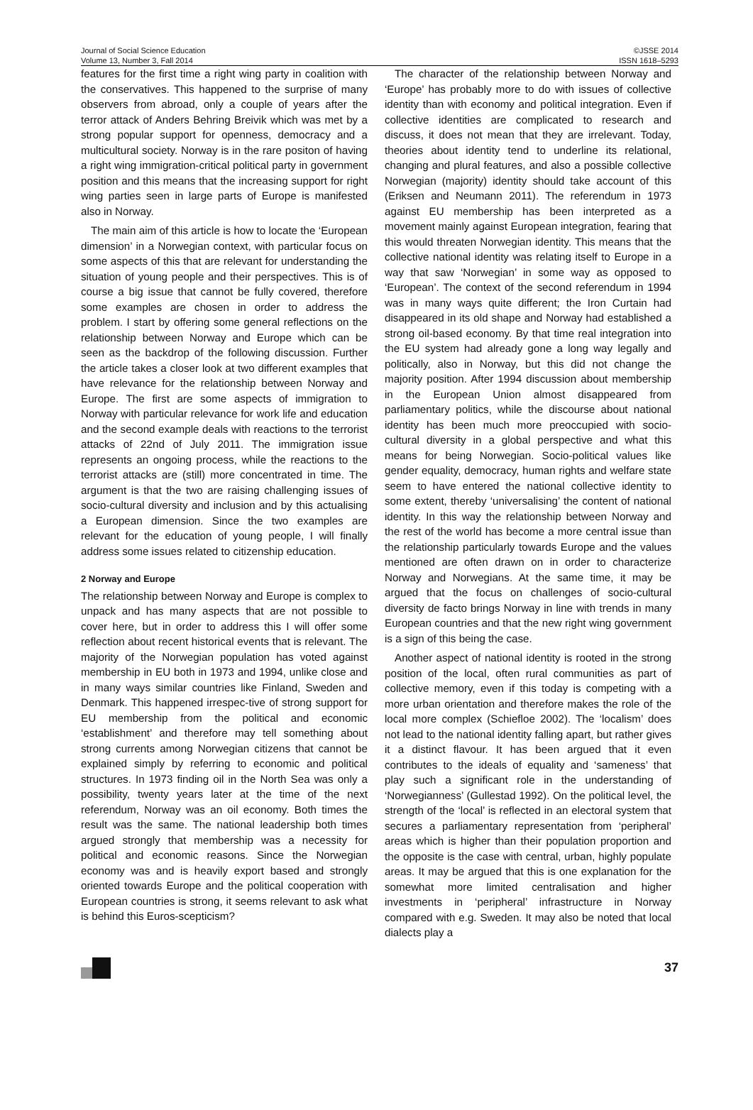Journal of Social Science Education
Volume 13, Number 3, Fall 2014
©JSSE 2014
ISSN 1618–5293
features for the first time a right wing party in coalition with the conservatives. This happened to the surprise of many observers from abroad, only a couple of years after the terror attack of Anders Behring Breivik which was met by a strong popular support for openness, democracy and a multicultural society. Norway is in the rare positon of having a right wing immigration-critical political party in government position and this means that the increasing support for right wing parties seen in large parts of Europe is manifested also in Norway.
The main aim of this article is how to locate the ‘European dimension’ in a Norwegian context, with particular focus on some aspects of this that are relevant for understanding the situation of young people and their perspectives. This is of course a big issue that cannot be fully covered, therefore some examples are chosen in order to address the problem. I start by offering some general reflections on the relationship between Norway and Europe which can be seen as the backdrop of the following discussion. Further the article takes a closer look at two different examples that have relevance for the relationship between Norway and Europe. The first are some aspects of immigration to Norway with particular relevance for work life and education and the second example deals with reactions to the terrorist attacks of 22nd of July 2011. The immigration issue represents an ongoing process, while the reactions to the terrorist attacks are (still) more concentrated in time. The argument is that the two are raising challenging issues of socio-cultural diversity and inclusion and by this actualising a European dimension. Since the two examples are relevant for the education of young people, I will finally address some issues related to citizenship education.
2 Norway and Europe
The relationship between Norway and Europe is complex to unpack and has many aspects that are not possible to cover here, but in order to address this I will offer some reflection about recent historical events that is relevant. The majority of the Norwegian population has voted against membership in EU both in 1973 and 1994, unlike close and in many ways similar countries like Finland, Sweden and Denmark. This happened irrespec-tive of strong support for EU membership from the political and economic ‘establishment’ and therefore may tell something about strong currents among Norwegian citizens that cannot be explained simply by referring to economic and political structures. In 1973 finding oil in the North Sea was only a possibility, twenty years later at the time of the next referendum, Norway was an oil economy. Both times the result was the same. The national leadership both times argued strongly that membership was a necessity for political and economic reasons. Since the Norwegian economy was and is heavily export based and strongly oriented towards Europe and the political cooperation with European countries is strong, it seems relevant to ask what is behind this Euros-scepticism?
The character of the relationship between Norway and ‘Europe’ has probably more to do with issues of collective identity than with economy and political integration. Even if collective identities are complicated to research and discuss, it does not mean that they are irrelevant. Today, theories about identity tend to underline its relational, changing and plural features, and also a possible collective Norwegian (majority) identity should take account of this (Eriksen and Neumann 2011). The referendum in 1973 against EU membership has been interpreted as a movement mainly against European integration, fearing that this would threaten Norwegian identity. This means that the collective national identity was relating itself to Europe in a way that saw ‘Norwegian’ in some way as opposed to ‘European’. The context of the second referendum in 1994 was in many ways quite different; the Iron Curtain had disappeared in its old shape and Norway had established a strong oil-based economy. By that time real integration into the EU system had already gone a long way legally and politically, also in Norway, but this did not change the majority position. After 1994 discussion about membership in the European Union almost disappeared from parliamentary politics, while the discourse about national identity has been much more preoccupied with socio-cultural diversity in a global perspective and what this means for being Norwegian. Socio-political values like gender equality, democracy, human rights and welfare state seem to have entered the national collective identity to some extent, thereby ‘universalising’ the content of national identity. In this way the relationship between Norway and the rest of the world has become a more central issue than the relationship particularly towards Europe and the values mentioned are often drawn on in order to characterize Norway and Norwegians. At the same time, it may be argued that the focus on challenges of socio-cultural diversity de facto brings Norway in line with trends in many European countries and that the new right wing government is a sign of this being the case.
Another aspect of national identity is rooted in the strong position of the local, often rural communities as part of collective memory, even if this today is competing with a more urban orientation and therefore makes the role of the local more complex (Schiefloe 2002). The ‘localism’ does not lead to the national identity falling apart, but rather gives it a distinct flavour. It has been argued that it even contributes to the ideals of equality and ‘sameness’ that play such a significant role in the understanding of ‘Norwegianness’ (Gullestad 1992). On the political level, the strength of the ‘local’ is reflected in an electoral system that secures a parliamentary representation from ‘peripheral’ areas which is higher than their population proportion and the opposite is the case with central, urban, highly populate areas. It may be argued that this is one explanation for the somewhat more limited centralisation and higher investments in ‘peripheral’ infrastructure in Norway compared with e.g. Sweden. It may also be noted that local dialects play a
37